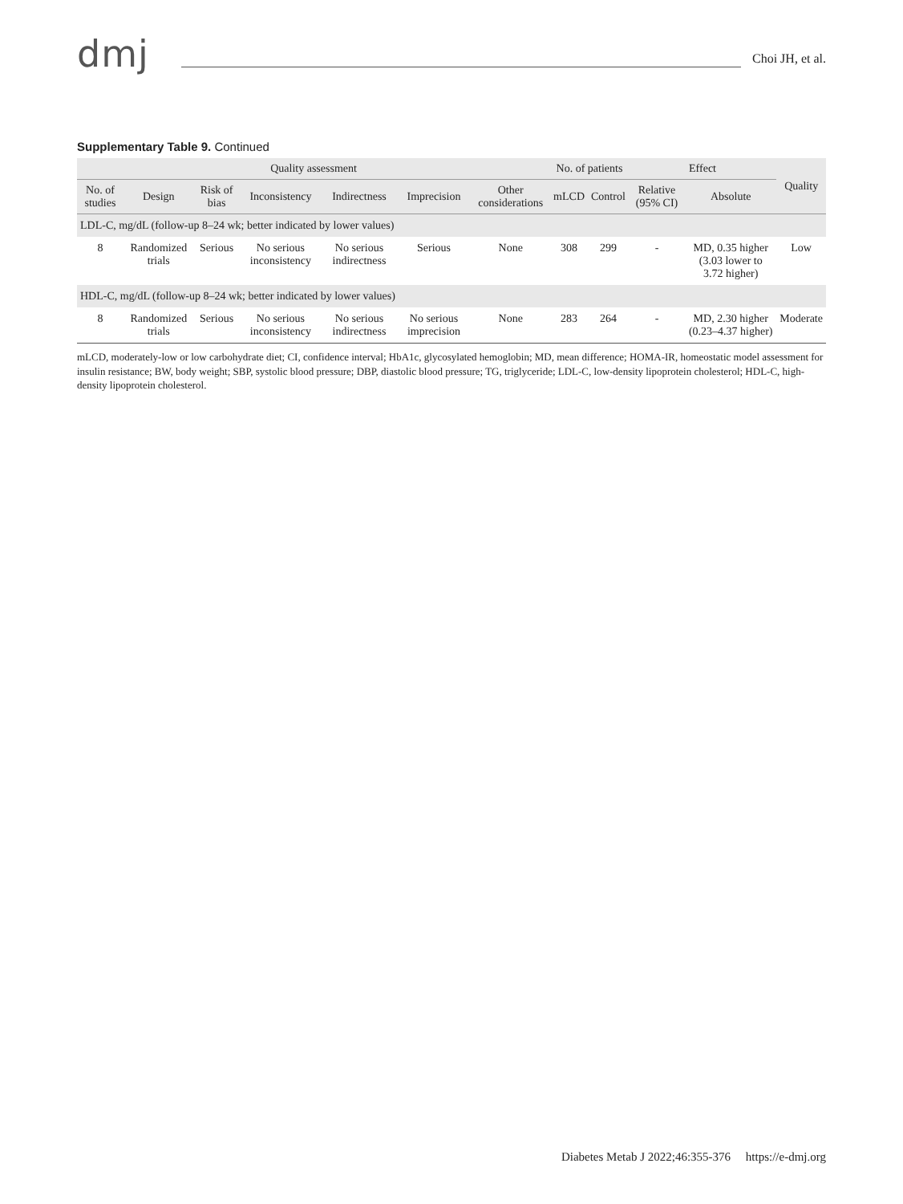dmj
Choi JH, et al.
Supplementary Table 9. Continued
| Quality assessment | | | | | | | No. of patients | | Effect | | Quality |
| --- | --- | --- | --- | --- | --- | --- | --- | --- | --- | --- | --- |
| No. of studies | Design | Risk of bias | Inconsistency | Indirectness | Imprecision | Other considerations | mLCD | Control | Relative (95% CI) | Absolute | |
| LDL-C, mg/dL (follow-up 8–24 wk; better indicated by lower values) | | | | | | | | | | | |
| 8 | Randomized trials | Serious | No serious inconsistency | No serious indirectness | Serious | None | 308 | 299 | - | MD, 0.35 higher (3.03 lower to 3.72 higher) | Low |
| HDL-C, mg/dL (follow-up 8–24 wk; better indicated by lower values) | | | | | | | | | | | |
| 8 | Randomized trials | Serious | No serious inconsistency | No serious indirectness | No serious imprecision | None | 283 | 264 | - | MD, 2.30 higher (0.23–4.37 higher) | Moderate |
mLCD, moderately-low or low carbohydrate diet; CI, confidence interval; HbA1c, glycosylated hemoglobin; MD, mean difference; HOMA-IR, homeostatic model assessment for insulin resistance; BW, body weight; SBP, systolic blood pressure; DBP, diastolic blood pressure; TG, triglyceride; LDL-C, low-density lipoprotein cholesterol; HDL-C, high-density lipoprotein cholesterol.
Diabetes Metab J 2022;46:355-376 https://e-dmj.org